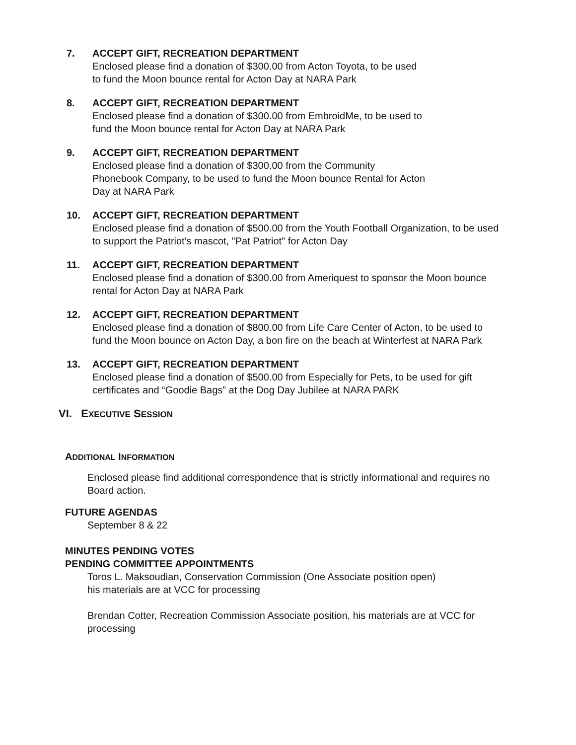7. ACCEPT GIFT, RECREATION DEPARTMENT
Enclosed please find a donation of $300.00 from Acton Toyota, to be used
to fund the Moon bounce rental for Acton Day at NARA Park
8. ACCEPT GIFT, RECREATION DEPARTMENT
Enclosed please find a donation of $300.00 from EmbroidMe, to be used to
fund the Moon bounce rental for Acton Day at NARA Park
9. ACCEPT GIFT, RECREATION DEPARTMENT
Enclosed please find a donation of $300.00 from the Community
Phonebook Company, to be used to fund the Moon bounce Rental for Acton
Day at NARA Park
10. ACCEPT GIFT, RECREATION DEPARTMENT
Enclosed please find a donation of $500.00 from the Youth Football Organization, to be used
to support the Patriot's mascot, "Pat Patriot" for Acton Day
11. ACCEPT GIFT, RECREATION DEPARTMENT
Enclosed please find a donation of $300.00 from Ameriquest to sponsor the Moon bounce
rental for Acton Day at NARA Park
12. ACCEPT GIFT, RECREATION DEPARTMENT
Enclosed please find a donation of $800.00 from Life Care Center of Acton, to be used to
fund the Moon bounce on Acton Day, a bon fire on the beach at Winterfest at NARA Park
13. ACCEPT GIFT, RECREATION DEPARTMENT
Enclosed please find a donation of $500.00 from Especially for Pets, to be used for gift
certificates and “Goodie Bags” at the Dog Day Jubilee at NARA PARK
VI. EXECUTIVE SESSION
ADDITIONAL INFORMATION
Enclosed please find additional correspondence that is strictly informational and requires no
Board action.
FUTURE AGENDAS
September 8 & 22
MINUTES PENDING VOTES
PENDING COMMITTEE APPOINTMENTS
Toros L. Maksoudian, Conservation Commission (One Associate position open)
his materials are at VCC for processing
Brendan Cotter, Recreation Commission Associate position, his materials are at VCC for
processing